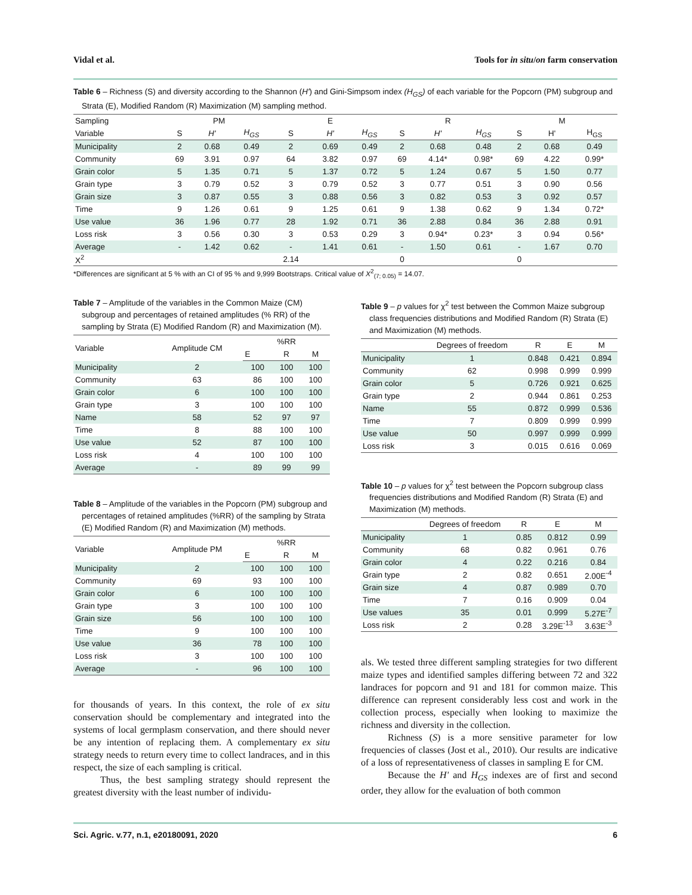Vidal et al. Tools for in situ/on farm conservation
Table 6 – Richness (S) and diversity according to the Shannon (H') and Gini-Simpsom index (H<sub>GS</sub>) of each variable for the Popcorn (PM) subgroup and Strata (E), Modified Random (R) Maximization (M) sampling method.
| Sampling | PM | | | E | | | R | | | M | | |
| --- | --- | --- | --- | --- | --- | --- | --- | --- | --- | --- | --- | --- |
| Variable | S | H' | H<sub>GS</sub> | S | H' | H<sub>GS</sub> | S | H' | H<sub>GS</sub> | S | H' | H<sub>GS</sub> |
| Municipality | 2 | 0.68 | 0.49 | 2 | 0.69 | 0.49 | 2 | 0.68 | 0.48 | 2 | 0.68 | 0.49 |
| Community | 69 | 3.91 | 0.97 | 64 | 3.82 | 0.97 | 69 | 4.14* | 0.98* | 69 | 4.22 | 0.99* |
| Grain color | 5 | 1.35 | 0.71 | 5 | 1.37 | 0.72 | 5 | 1.24 | 0.67 | 5 | 1.50 | 0.77 |
| Grain type | 3 | 0.79 | 0.52 | 3 | 0.79 | 0.52 | 3 | 0.77 | 0.51 | 3 | 0.90 | 0.56 |
| Grain size | 3 | 0.87 | 0.55 | 3 | 0.88 | 0.56 | 3 | 0.82 | 0.53 | 3 | 0.92 | 0.57 |
| Time | 9 | 1.26 | 0.61 | 9 | 1.25 | 0.61 | 9 | 1.38 | 0.62 | 9 | 1.34 | 0.72* |
| Use value | 36 | 1.96 | 0.77 | 28 | 1.92 | 0.71 | 36 | 2.88 | 0.84 | 36 | 2.88 | 0.91 |
| Loss risk | 3 | 0.56 | 0.30 | 3 | 0.53 | 0.29 | 3 | 0.94* | 0.23* | 3 | 0.94 | 0.56* |
| Average | - | 1.42 | 0.62 | - | 1.41 | 0.61 | - | 1.50 | 0.61 | - | 1.67 | 0.70 |
| X<sup>2</sup> | | | | 2.14 | | | 0 | | | 0 | | |
*Differences are significant at 5 % with an CI of 95 % and 9,999 Bootstraps. Critical value of X<sup>2</sup><sub>(7; 0.05)</sub> = 14.07.
Table 7 – Amplitude of the variables in the Common Maize (CM) subgroup and percentages of retained amplitudes (% RR) of the sampling by Strata (E) Modified Random (R) and Maximization (M).
| Variable | Amplitude CM | %RR | | |
| --- | --- | --- | --- | --- |
| | | E | R | M |
| Municipality | 2 | 100 | 100 | 100 |
| Community | 63 | 86 | 100 | 100 |
| Grain color | 6 | 100 | 100 | 100 |
| Grain type | 3 | 100 | 100 | 100 |
| Name | 58 | 52 | 97 | 97 |
| Time | 8 | 88 | 100 | 100 |
| Use value | 52 | 87 | 100 | 100 |
| Loss risk | 4 | 100 | 100 | 100 |
| Average | - | 89 | 99 | 99 |
Table 8 – Amplitude of the variables in the Popcorn (PM) subgroup and percentages of retained amplitudes (%RR) of the sampling by Strata (E) Modified Random (R) and Maximization (M) methods.
| Variable | Amplitude PM | %RR | | |
| --- | --- | --- | --- | --- |
| | | E | R | M |
| Municipality | 2 | 100 | 100 | 100 |
| Community | 69 | 93 | 100 | 100 |
| Grain color | 6 | 100 | 100 | 100 |
| Grain type | 3 | 100 | 100 | 100 |
| Grain size | 56 | 100 | 100 | 100 |
| Time | 9 | 100 | 100 | 100 |
| Use value | 36 | 78 | 100 | 100 |
| Loss risk | 3 | 100 | 100 | 100 |
| Average | - | 96 | 100 | 100 |
for thousands of years. In this context, the role of ex situ conservation should be complementary and integrated into the systems of local germplasm conservation, and there should never be any intention of replacing them. A complementary ex situ strategy needs to return every time to collect landraces, and in this respect, the size of each sampling is critical.
Thus, the best sampling strategy should represent the greatest diversity with the least number of individu-
Table 9 – p values for χ<sup>2</sup> test between the Common Maize subgroup class frequencies distributions and Modified Random (R) Strata (E) and Maximization (M) methods.
| | Degrees of freedom | R | E | M |
| --- | --- | --- | --- | --- |
| Municipality | 1 | 0.848 | 0.421 | 0.894 |
| Community | 62 | 0.998 | 0.999 | 0.999 |
| Grain color | 5 | 0.726 | 0.921 | 0.625 |
| Grain type | 2 | 0.944 | 0.861 | 0.253 |
| Name | 55 | 0.872 | 0.999 | 0.536 |
| Time | 7 | 0.809 | 0.999 | 0.999 |
| Use value | 50 | 0.997 | 0.999 | 0.999 |
| Loss risk | 3 | 0.015 | 0.616 | 0.069 |
Table 10 – p values for χ<sup>2</sup> test between the Popcorn subgroup class frequencies distributions and Modified Random (R) Strata (E) and Maximization (M) methods.
| | Degrees of freedom | R | E | M |
| --- | --- | --- | --- | --- |
| Municipality | 1 | 0.85 | 0.812 | 0.99 |
| Community | 68 | 0.82 | 0.961 | 0.76 |
| Grain color | 4 | 0.22 | 0.216 | 0.84 |
| Grain type | 2 | 0.82 | 0.651 | 2.00E<sup>-4</sup> |
| Grain size | 4 | 0.87 | 0.989 | 0.70 |
| Time | 7 | 0.16 | 0.909 | 0.04 |
| Use values | 35 | 0.01 | 0.999 | 5.27E<sup>-7</sup> |
| Loss risk | 2 | 0.28 | 3.29E<sup>-13</sup> | 3.63E<sup>-3</sup> |
als. We tested three different sampling strategies for two different maize types and identified samples differing between 72 and 322 landraces for popcorn and 91 and 181 for common maize. This difference can represent considerably less cost and work in the collection process, especially when looking to maximize the richness and diversity in the collection.
Richness (S) is a more sensitive parameter for low frequencies of classes (Jost et al., 2010). Our results are indicative of a loss of representativeness of classes in sampling E for CM.
Because the H' and H<sub>GS</sub> indexes are of first and second order, they allow for the evaluation of both common
Sci. Agric. v.77, n.1, e20180091, 2020 6